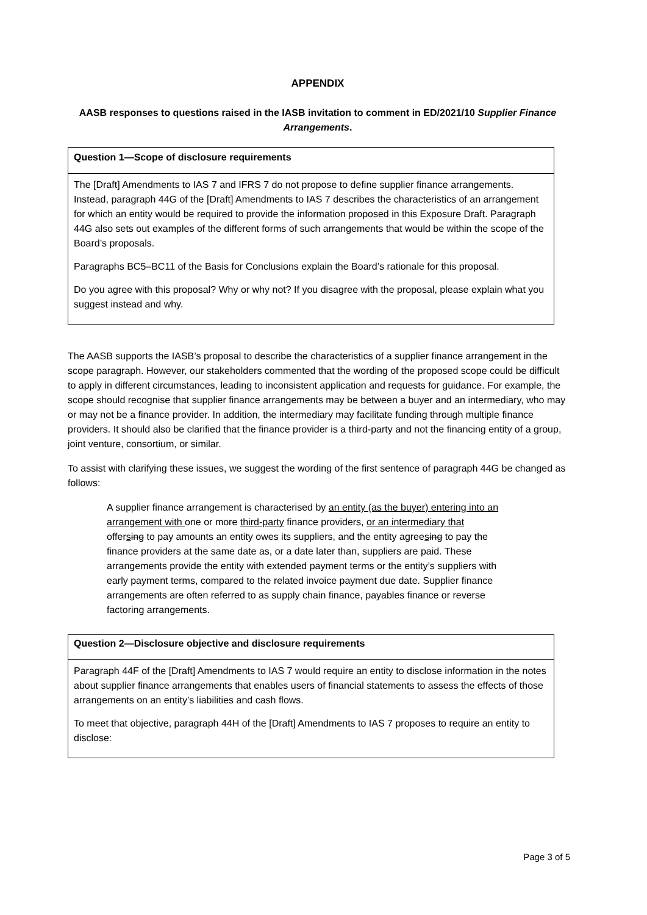APPENDIX
AASB responses to questions raised in the IASB invitation to comment in ED/2021/10 Supplier Finance Arrangements.
| Question 1—Scope of disclosure requirements |
| --- |
| The [Draft] Amendments to IAS 7 and IFRS 7 do not propose to define supplier finance arrangements. Instead, paragraph 44G of the [Draft] Amendments to IAS 7 describes the characteristics of an arrangement for which an entity would be required to provide the information proposed in this Exposure Draft. Paragraph 44G also sets out examples of the different forms of such arrangements that would be within the scope of the Board’s proposals. Paragraphs BC5–BC11 of the Basis for Conclusions explain the Board’s rationale for this proposal. Do you agree with this proposal? Why or why not? If you disagree with the proposal, please explain what you suggest instead and why. |
The AASB supports the IASB’s proposal to describe the characteristics of a supplier finance arrangement in the scope paragraph. However, our stakeholders commented that the wording of the proposed scope could be difficult to apply in different circumstances, leading to inconsistent application and requests for guidance. For example, the scope should recognise that supplier finance arrangements may be between a buyer and an intermediary, who may or may not be a finance provider. In addition, the intermediary may facilitate funding through multiple finance providers. It should also be clarified that the finance provider is a third-party and not the financing entity of a group, joint venture, consortium, or similar.
To assist with clarifying these issues, we suggest the wording of the first sentence of paragraph 44G be changed as follows:
A supplier finance arrangement is characterised by an entity (as the buyer) entering into an arrangement with one or more third-party finance providers, or an intermediary that offersing to pay amounts an entity owes its suppliers, and the entity agreesing to pay the finance providers at the same date as, or a date later than, suppliers are paid. These arrangements provide the entity with extended payment terms or the entity’s suppliers with early payment terms, compared to the related invoice payment due date. Supplier finance arrangements are often referred to as supply chain finance, payables finance or reverse factoring arrangements.
| Question 2—Disclosure objective and disclosure requirements |
| --- |
| Paragraph 44F of the [Draft] Amendments to IAS 7 would require an entity to disclose information in the notes about supplier finance arrangements that enables users of financial statements to assess the effects of those arrangements on an entity’s liabilities and cash flows. To meet that objective, paragraph 44H of the [Draft] Amendments to IAS 7 proposes to require an entity to disclose: |
Page 3 of 5